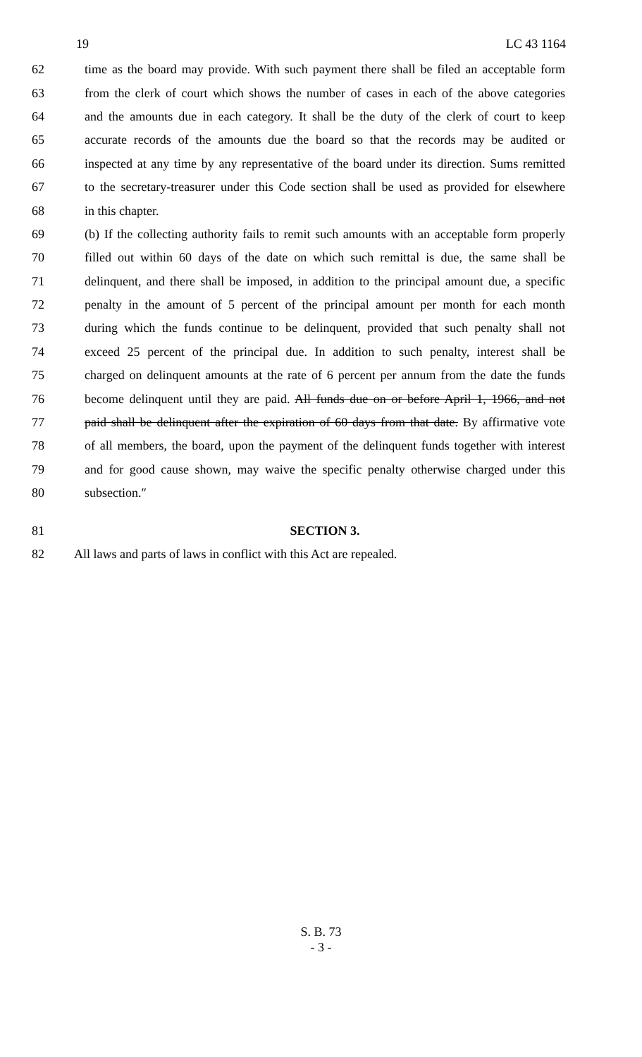19 LC 43 1164
62 time as the board may provide. With such payment there shall be filed an acceptable form
63 from the clerk of court which shows the number of cases in each of the above categories
64 and the amounts due in each category. It shall be the duty of the clerk of court to keep
65 accurate records of the amounts due the board so that the records may be audited or
66 inspected at any time by any representative of the board under its direction. Sums remitted
67 to the secretary-treasurer under this Code section shall be used as provided for elsewhere
68 in this chapter.
69 (b) If the collecting authority fails to remit such amounts with an acceptable form properly
70 filled out within 60 days of the date on which such remittal is due, the same shall be
71 delinquent, and there shall be imposed, in addition to the principal amount due, a specific
72 penalty in the amount of 5 percent of the principal amount per month for each month
73 during which the funds continue to be delinquent, provided that such penalty shall not
74 exceed 25 percent of the principal due. In addition to such penalty, interest shall be
75 charged on delinquent amounts at the rate of 6 percent per annum from the date the funds
76 become delinquent until they are paid. All funds due on or before April 1, 1966, and not
77 paid shall be delinquent after the expiration of 60 days from that date. By affirmative vote
78 of all members, the board, upon the payment of the delinquent funds together with interest
79 and for good cause shown, may waive the specific penalty otherwise charged under this
80 subsection.″
81 SECTION 3.
82 All laws and parts of laws in conflict with this Act are repealed.
S. B. 73
- 3 -